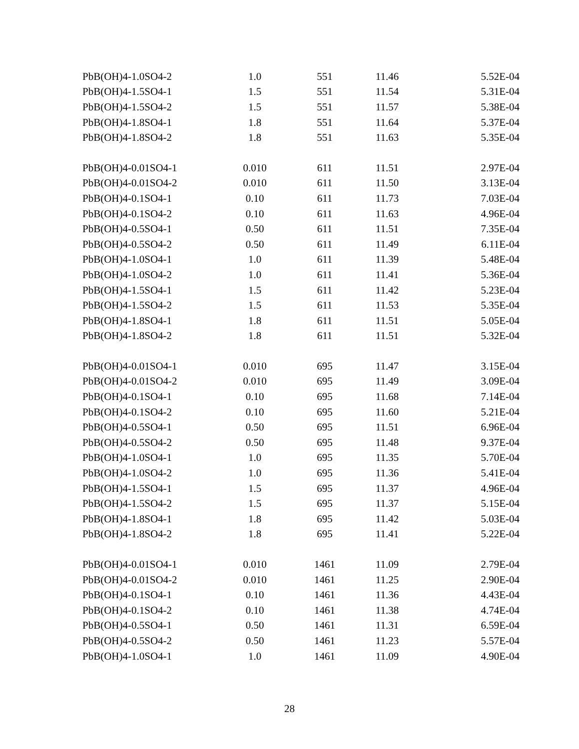| PbB(OH)4-1.0SO4-2 | 1.0 | 551 | 11.46 | 5.52E-04 |
| PbB(OH)4-1.5SO4-1 | 1.5 | 551 | 11.54 | 5.31E-04 |
| PbB(OH)4-1.5SO4-2 | 1.5 | 551 | 11.57 | 5.38E-04 |
| PbB(OH)4-1.8SO4-1 | 1.8 | 551 | 11.64 | 5.37E-04 |
| PbB(OH)4-1.8SO4-2 | 1.8 | 551 | 11.63 | 5.35E-04 |
| PbB(OH)4-0.01SO4-1 | 0.010 | 611 | 11.51 | 2.97E-04 |
| PbB(OH)4-0.01SO4-2 | 0.010 | 611 | 11.50 | 3.13E-04 |
| PbB(OH)4-0.1SO4-1 | 0.10 | 611 | 11.73 | 7.03E-04 |
| PbB(OH)4-0.1SO4-2 | 0.10 | 611 | 11.63 | 4.96E-04 |
| PbB(OH)4-0.5SO4-1 | 0.50 | 611 | 11.51 | 7.35E-04 |
| PbB(OH)4-0.5SO4-2 | 0.50 | 611 | 11.49 | 6.11E-04 |
| PbB(OH)4-1.0SO4-1 | 1.0 | 611 | 11.39 | 5.48E-04 |
| PbB(OH)4-1.0SO4-2 | 1.0 | 611 | 11.41 | 5.36E-04 |
| PbB(OH)4-1.5SO4-1 | 1.5 | 611 | 11.42 | 5.23E-04 |
| PbB(OH)4-1.5SO4-2 | 1.5 | 611 | 11.53 | 5.35E-04 |
| PbB(OH)4-1.8SO4-1 | 1.8 | 611 | 11.51 | 5.05E-04 |
| PbB(OH)4-1.8SO4-2 | 1.8 | 611 | 11.51 | 5.32E-04 |
| PbB(OH)4-0.01SO4-1 | 0.010 | 695 | 11.47 | 3.15E-04 |
| PbB(OH)4-0.01SO4-2 | 0.010 | 695 | 11.49 | 3.09E-04 |
| PbB(OH)4-0.1SO4-1 | 0.10 | 695 | 11.68 | 7.14E-04 |
| PbB(OH)4-0.1SO4-2 | 0.10 | 695 | 11.60 | 5.21E-04 |
| PbB(OH)4-0.5SO4-1 | 0.50 | 695 | 11.51 | 6.96E-04 |
| PbB(OH)4-0.5SO4-2 | 0.50 | 695 | 11.48 | 9.37E-04 |
| PbB(OH)4-1.0SO4-1 | 1.0 | 695 | 11.35 | 5.70E-04 |
| PbB(OH)4-1.0SO4-2 | 1.0 | 695 | 11.36 | 5.41E-04 |
| PbB(OH)4-1.5SO4-1 | 1.5 | 695 | 11.37 | 4.96E-04 |
| PbB(OH)4-1.5SO4-2 | 1.5 | 695 | 11.37 | 5.15E-04 |
| PbB(OH)4-1.8SO4-1 | 1.8 | 695 | 11.42 | 5.03E-04 |
| PbB(OH)4-1.8SO4-2 | 1.8 | 695 | 11.41 | 5.22E-04 |
| PbB(OH)4-0.01SO4-1 | 0.010 | 1461 | 11.09 | 2.79E-04 |
| PbB(OH)4-0.01SO4-2 | 0.010 | 1461 | 11.25 | 2.90E-04 |
| PbB(OH)4-0.1SO4-1 | 0.10 | 1461 | 11.36 | 4.43E-04 |
| PbB(OH)4-0.1SO4-2 | 0.10 | 1461 | 11.38 | 4.74E-04 |
| PbB(OH)4-0.5SO4-1 | 0.50 | 1461 | 11.31 | 6.59E-04 |
| PbB(OH)4-0.5SO4-2 | 0.50 | 1461 | 11.23 | 5.57E-04 |
| PbB(OH)4-1.0SO4-1 | 1.0 | 1461 | 11.09 | 4.90E-04 |
28